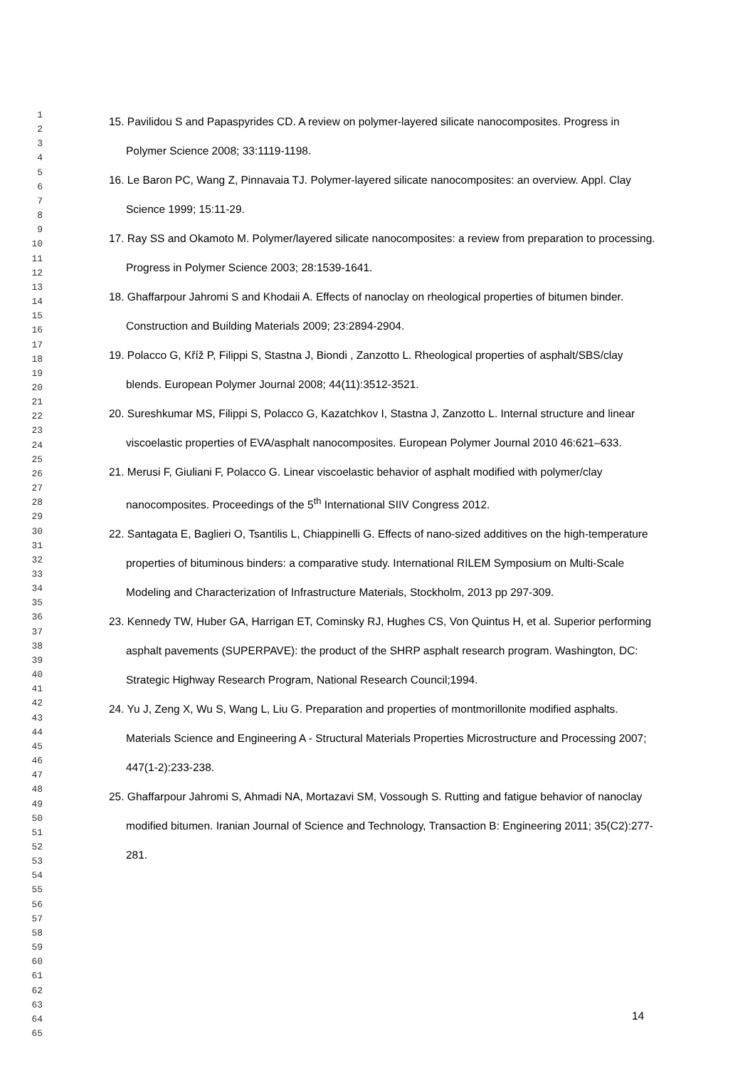1
2
3
4
5
6
7
8
9
10
11
12
13
14
15
16
17
18
19
20
21
22
23
24
25
26
27
28
29
30
31
32
33
34
35
36
37
38
39
40
41
42
43
44
45
46
47
48
49
50
51
52
53
54
55
56
57
58
59
60
61
62
63
64
65
15. Pavilidou S and Papaspyrides CD. A review on polymer-layered silicate nanocomposites. Progress in Polymer Science 2008; 33:1119-1198.
16. Le Baron PC, Wang Z, Pinnavaia TJ. Polymer-layered silicate nanocomposites: an overview. Appl. Clay Science 1999; 15:11-29.
17. Ray SS and Okamoto M. Polymer/layered silicate nanocomposites: a review from preparation to processing. Progress in Polymer Science 2003; 28:1539-1641.
18. Ghaffarpour Jahromi S and Khodaii A. Effects of nanoclay on rheological properties of bitumen binder. Construction and Building Materials 2009; 23:2894-2904.
19. Polacco G, Kříž P, Filippi S, Stastna J, Biondi , Zanzotto L. Rheological properties of asphalt/SBS/clay blends. European Polymer Journal 2008; 44(11):3512-3521.
20. Sureshkumar MS, Filippi S, Polacco G, Kazatchkov I, Stastna J, Zanzotto L. Internal structure and linear viscoelastic properties of EVA/asphalt nanocomposites. European Polymer Journal 2010 46:621–633.
21. Merusi F, Giuliani F, Polacco G. Linear viscoelastic behavior of asphalt modified with polymer/clay nanocomposites. Proceedings of the 5<sup>th</sup> International SIIV Congress 2012.
22. Santagata E, Baglieri O, Tsantilis L, Chiappinelli G. Effects of nano-sized additives on the high-temperature properties of bituminous binders: a comparative study. International RILEM Symposium on Multi-Scale Modeling and Characterization of Infrastructure Materials, Stockholm, 2013 pp 297-309.
23. Kennedy TW, Huber GA, Harrigan ET, Cominsky RJ, Hughes CS, Von Quintus H, et al. Superior performing asphalt pavements (SUPERPAVE): the product of the SHRP asphalt research program. Washington, DC: Strategic Highway Research Program, National Research Council;1994.
24. Yu J, Zeng X, Wu S, Wang L, Liu G. Preparation and properties of montmorillonite modified asphalts. Materials Science and Engineering A - Structural Materials Properties Microstructure and Processing 2007; 447(1-2):233-238.
25. Ghaffarpour Jahromi S, Ahmadi NA, Mortazavi SM, Vossough S. Rutting and fatigue behavior of nanoclay modified bitumen. Iranian Journal of Science and Technology, Transaction B: Engineering 2011; 35(C2):277-281.
14